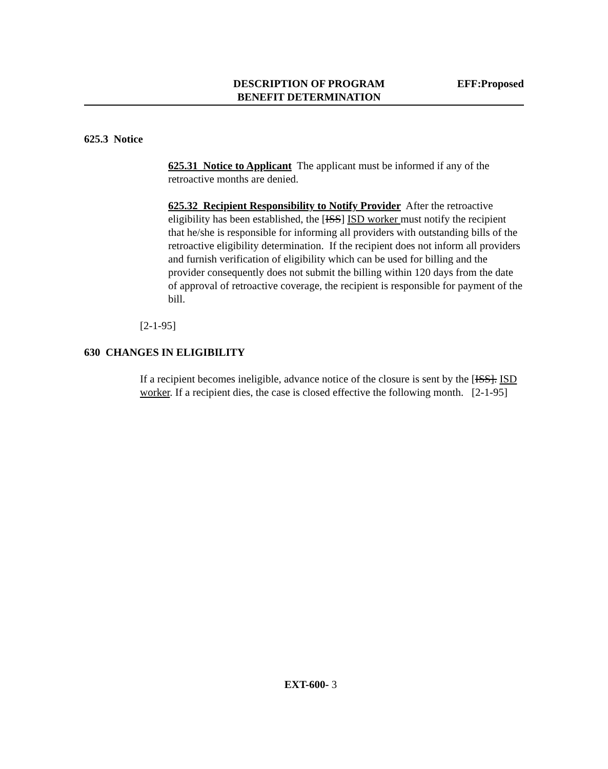DESCRIPTION OF PROGRAM
BENEFIT DETERMINATION
EFF:Proposed
625.3 Notice
625.31 Notice to Applicant The applicant must be informed if any of the retroactive months are denied.
625.32 Recipient Responsibility to Notify Provider After the retroactive eligibility has been established, the [ISS] ISD worker must notify the recipient that he/she is responsible for informing all providers with outstanding bills of the retroactive eligibility determination. If the recipient does not inform all providers and furnish verification of eligibility which can be used for billing and the provider consequently does not submit the billing within 120 days from the date of approval of retroactive coverage, the recipient is responsible for payment of the bill.
[2-1-95]
630 CHANGES IN ELIGIBILITY
If a recipient becomes ineligible, advance notice of the closure is sent by the [ISS]. ISD worker. If a recipient dies, the case is closed effective the following month. [2-1-95]
EXT-600- 3